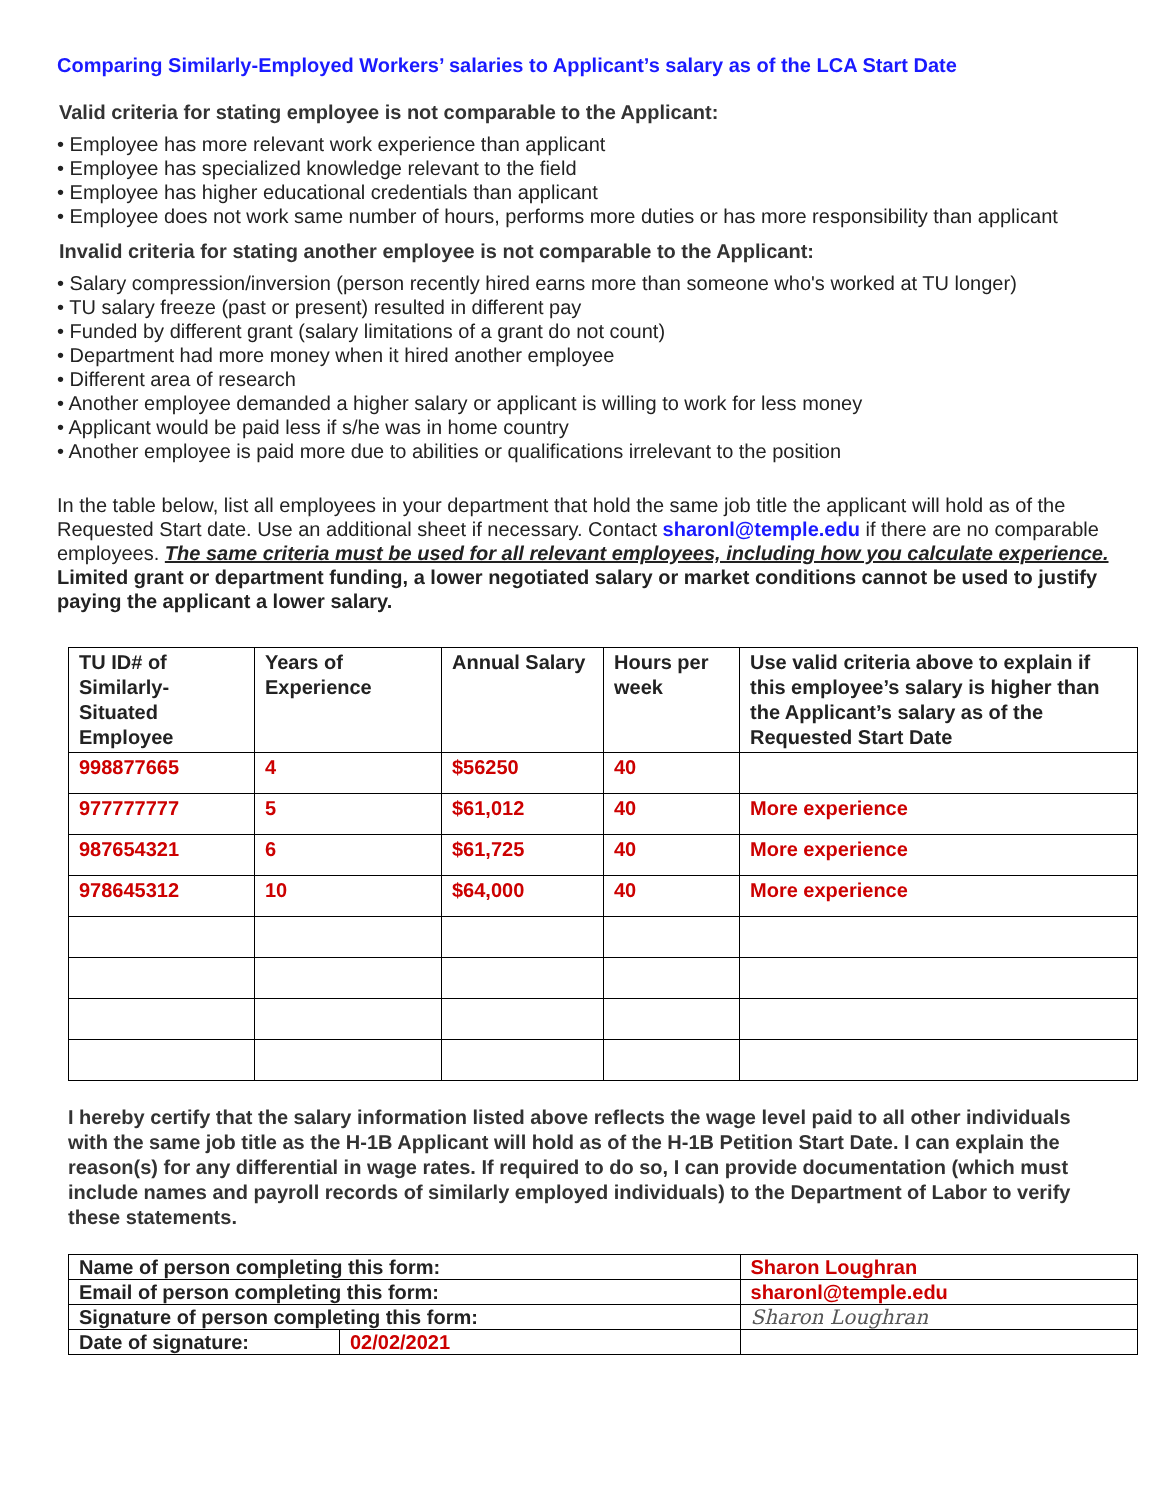Comparing Similarly-Employed Workers’ salaries to Applicant’s salary as of the LCA Start Date
Valid criteria for stating employee is not comparable to the Applicant:
• Employee has more relevant work experience than applicant
• Employee has specialized knowledge relevant to the field
• Employee has higher educational credentials than applicant
• Employee does not work same number of hours, performs more duties or has more responsibility than applicant
Invalid criteria for stating another employee is not comparable to the Applicant:
• Salary compression/inversion (person recently hired earns more than someone who's worked at TU longer)
• TU salary freeze (past or present) resulted in different pay
• Funded by different grant (salary limitations of a grant do not count)
• Department had more money when it hired another employee
• Different area of research
• Another employee demanded a higher salary or applicant is willing to work for less money
• Applicant would be paid less if s/he was in home country
• Another employee is paid more due to abilities or qualifications irrelevant to the position
In the table below, list all employees in your department that hold the same job title the applicant will hold as of the Requested Start date. Use an additional sheet if necessary. Contact sharonl@temple.edu if there are no comparable employees. The same criteria must be used for all relevant employees, including how you calculate experience. Limited grant or department funding, a lower negotiated salary or market conditions cannot be used to justify paying the applicant a lower salary.
| TU ID# of Similarly-Situated Employee | Years of Experience | Annual Salary | Hours per week | Use valid criteria above to explain if this employee’s salary is higher than the Applicant’s salary as of the Requested Start Date |
| 998877665 | 4 | $56250 | 40 | |
| 977777777 | 5 | $61,012 | 40 | More experience |
| 987654321 | 6 | $61,725 | 40 | More experience |
| 978645312 | 10 | $64,000 | 40 | More experience |
I hereby certify that the salary information listed above reflects the wage level paid to all other individuals with the same job title as the H-1B Applicant will hold as of the H-1B Petition Start Date. I can explain the reason(s) for any differential in wage rates. If required to do so, I can provide documentation (which must include names and payroll records of similarly employed individuals) to the Department of Labor to verify these statements.
| Name of person completing this form: | | Sharon Loughran |
| Email of person completing this form: | | sharonl@temple.edu |
| Signature of person completing this form: | | Sharon Loughran |
| Date of signature: | 02/02/2021 | |